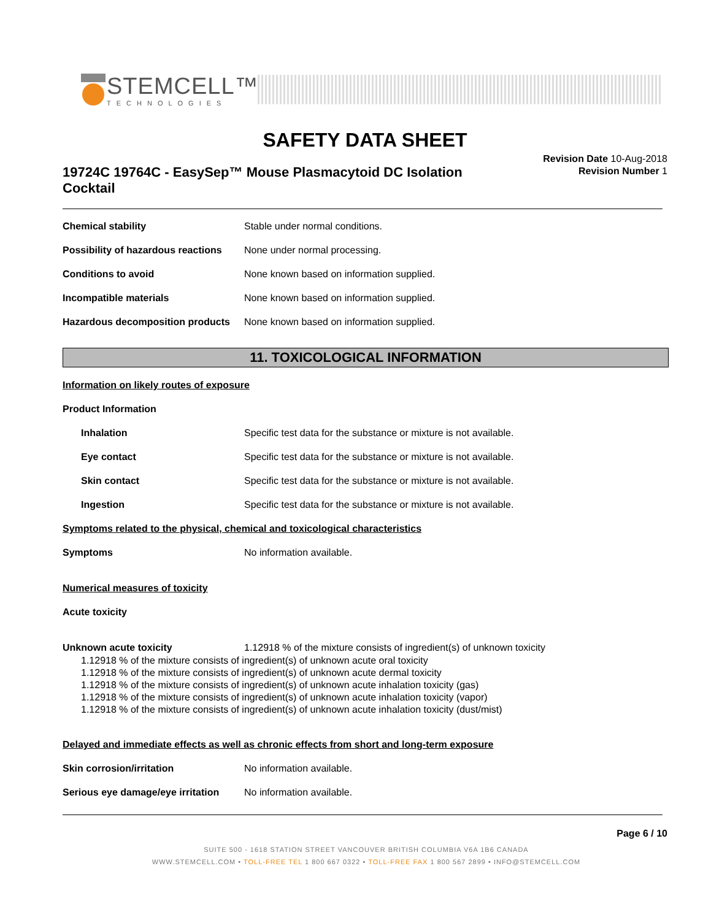STEMCELL™
TECHNOLOGIES
SAFETY DATA SHEET
19724C 19764C - EasySep™ Mouse Plasmacytoid DC Isolation Cocktail
Revision Date 10-Aug-2018
Revision Number 1
Chemical stability Stable under normal conditions.
Possibility of hazardous reactions None under normal processing.
Conditions to avoid None known based on information supplied.
Incompatible materials None known based on information supplied.
Hazardous decomposition products None known based on information supplied.
11. TOXICOLOGICAL INFORMATION
Information on likely routes of exposure
Product Information
Inhalation Specific test data for the substance or mixture is not available.
Eye contact Specific test data for the substance or mixture is not available.
Skin contact Specific test data for the substance or mixture is not available.
Ingestion Specific test data for the substance or mixture is not available.
Symptoms related to the physical, chemical and toxicological characteristics
Symptoms No information available.
Numerical measures of toxicity
Acute toxicity
Unknown acute toxicity 1.12918 % of the mixture consists of ingredient(s) of unknown toxicity
1.12918 % of the mixture consists of ingredient(s) of unknown acute oral toxicity
1.12918 % of the mixture consists of ingredient(s) of unknown acute dermal toxicity
1.12918 % of the mixture consists of ingredient(s) of unknown acute inhalation toxicity (gas)
1.12918 % of the mixture consists of ingredient(s) of unknown acute inhalation toxicity (vapor)
1.12918 % of the mixture consists of ingredient(s) of unknown acute inhalation toxicity (dust/mist)
Delayed and immediate effects as well as chronic effects from short and long-term exposure
Skin corrosion/irritation No information available.
Serious eye damage/eye irritation No information available.
Page 6 / 10
SUITE 500 - 1618 STATION STREET VANCOUVER BRITISH COLUMBIA V6A 1B6 CANADA
WWW.STEMCELL.COM • TOLL-FREE TEL 1 800 667 0322 • TOLL-FREE FAX 1 800 567 2899 • INFO@STEMCELL.COM